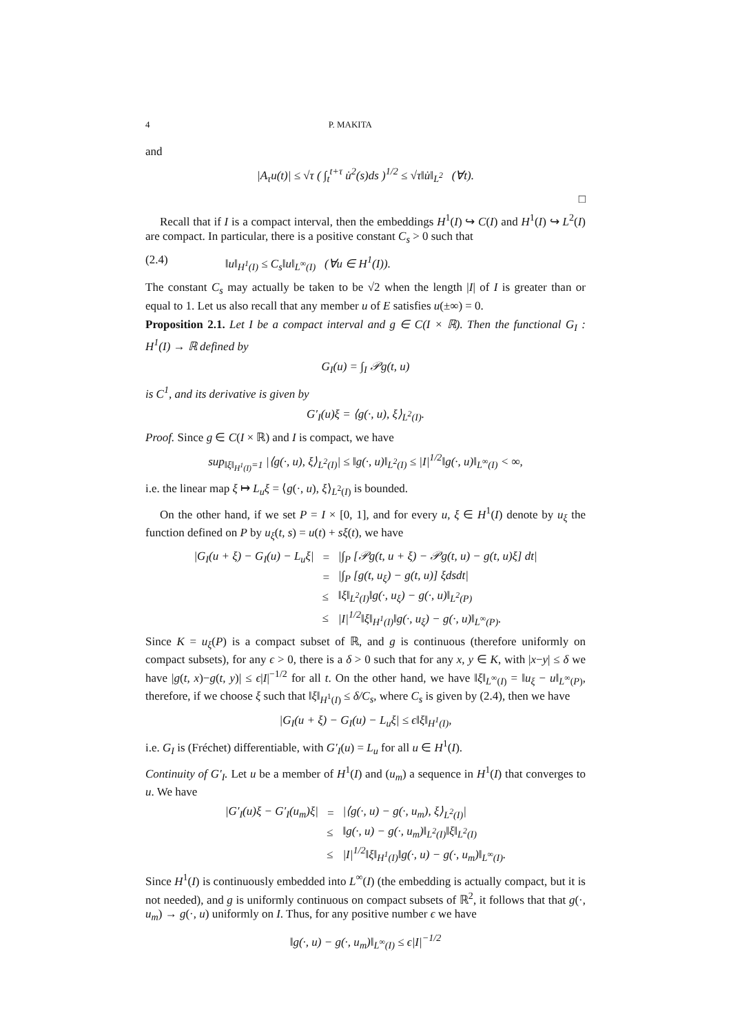4 P. MAKITA
and
|A<sub>τ</sub>u(t)| ≤ √τ ( ∫<sub>t</sub><sup>t+τ</sup> u̇<sup>2</sup>(s)ds )<sup>1/2</sup> ≤ √τ‖u̇‖<sub>L<sup>2</sup></sub> (∀t).
□
Recall that if I is a compact interval, then the embeddings H<sup>1</sup>(I) ↪ C(I) and H<sup>1</sup>(I) ↪ L<sup>2</sup>(I) are compact. In particular, there is a positive constant C<sub>s</sub> > 0 such that
(2.4) ‖u‖<sub>H<sup>1</sup>(I)</sub> ≤ C<sub>s</sub>‖u‖<sub>L<sup>∞</sup>(I)</sub> (∀u ∈ H<sup>1</sup>(I)).
The constant C<sub>s</sub> may actually be taken to be √2 when the length |I| of I is greater than or equal to 1. Let us also recall that any member u of E satisfies u(±∞) = 0.
Proposition 2.1. Let I be a compact interval and g ∈ C(I × ℝ). Then the functional G<sub>I</sub> : H<sup>1</sup>(I) → ℝ defined by
G<sub>I</sub>(u) = ∫<sub>I</sub> 𝒫g(t, u)
is C<sup>1</sup>, and its derivative is given by
G′<sub>I</sub>(u)ξ = ⟨g(·, u), ξ⟩<sub>L<sup>2</sup>(I)</sub>.
Proof. Since g ∈ C(I × ℝ) and I is compact, we have
sup<sub>‖ξ‖<sub>H<sup>1</sup>(I)</sub>=1</sub> |⟨g(·, u), ξ⟩<sub>L<sup>2</sup>(I)</sub>| ≤ ‖g(·, u)‖<sub>L<sup>2</sup>(I)</sub> ≤ |I|<sup>1/2</sup>‖g(·, u)‖<sub>L<sup>∞</sup>(I)</sub> < ∞,
i.e. the linear map ξ ↦ L<sub>u</sub>ξ = ⟨g(·, u), ξ⟩<sub>L<sup>2</sup>(I)</sub> is bounded.
On the other hand, if we set P = I × [0, 1], and for every u, ξ ∈ H<sup>1</sup>(I) denote by u<sub>ξ</sub> the function defined on P by u<sub>ξ</sub>(t, s) = u(t) + sξ(t), we have
| /G<sub>I</sub>(u + ξ) − G<sub>I</sub>(u) − L<sub>u</sub>ξ/ | = | /∫<sub>P</sub> [𝒫g(t, u + ξ) − 𝒫g(t, u) − g(t, u)ξ] dt/ |
| | = | /∫<sub>P</sub> [g(t, u<sub>ξ</sub>) − g(t, u)] ξdsdt/ |
| | ≤ | ‖ξ‖<sub>L<sup>2</sup>(I)</sub>‖g(·, u<sub>ξ</sub>) − g(·, u)‖<sub>L<sup>2</sup>(P)</sub> |
| | ≤ | /I/<sup>1/2</sup>‖ξ‖<sub>H<sup>1</sup>(I)</sub>‖g(·, u<sub>ξ</sub>) − g(·, u)‖<sub>L<sup>∞</sup>(P)</sub>. |
Since K = u<sub>ξ</sub>(P) is a compact subset of ℝ, and g is continuous (therefore uniformly on compact subsets), for any ϵ > 0, there is a δ > 0 such that for any x, y ∈ K, with |x−y| ≤ δ we have |g(t, x)−g(t, y)| ≤ ϵ|I|<sup>−1/2</sup> for all t. On the other hand, we have ‖ξ‖<sub>L<sup>∞</sup>(I)</sub> = ‖u<sub>ξ</sub> − u‖<sub>L<sup>∞</sup>(P)</sub>, therefore, if we choose ξ such that ‖ξ‖<sub>H<sup>1</sup>(I)</sub> ≤ δ/C<sub>s</sub>, where C<sub>s</sub> is given by (2.4), then we have
|G<sub>I</sub>(u + ξ) − G<sub>I</sub>(u) − L<sub>u</sub>ξ| ≤ ϵ‖ξ‖<sub>H<sup>1</sup>(I)</sub>,
i.e. G<sub>I</sub> is (Fréchet) differentiable, with G′<sub>I</sub>(u) = L<sub>u</sub> for all u ∈ H<sup>1</sup>(I).
Continuity of G′<sub>I</sub>. Let u be a member of H<sup>1</sup>(I) and (u<sub>m</sub>) a sequence in H<sup>1</sup>(I) that converges to u. We have
| /G′<sub>I</sub>(u)ξ − G′<sub>I</sub>(u<sub>m</sub>)ξ/ | = | /⟨g(·, u) − g(·, u<sub>m</sub>), ξ⟩<sub>L<sup>2</sup>(I)</sub>/ |
| | ≤ | ‖g(·, u) − g(·, u<sub>m</sub>)‖<sub>L<sup>2</sup>(I)</sub>‖ξ‖<sub>L<sup>2</sup>(I)</sub> |
| | ≤ | /I/<sup>1/2</sup>‖ξ‖<sub>H<sup>1</sup>(I)</sub>‖g(·, u) − g(·, u<sub>m</sub>)‖<sub>L<sup>∞</sup>(I)</sub>. |
Since H<sup>1</sup>(I) is continuously embedded into L<sup>∞</sup>(I) (the embedding is actually compact, but it is not needed), and g is uniformly continuous on compact subsets of ℝ<sup>2</sup>, it follows that that g(·, u<sub>m</sub>) → g(·, u) uniformly on I. Thus, for any positive number ϵ we have
‖g(·, u) − g(·, u<sub>m</sub>)‖<sub>L<sup>∞</sup>(I)</sub> ≤ ϵ|I|<sup>−1/2</sup>